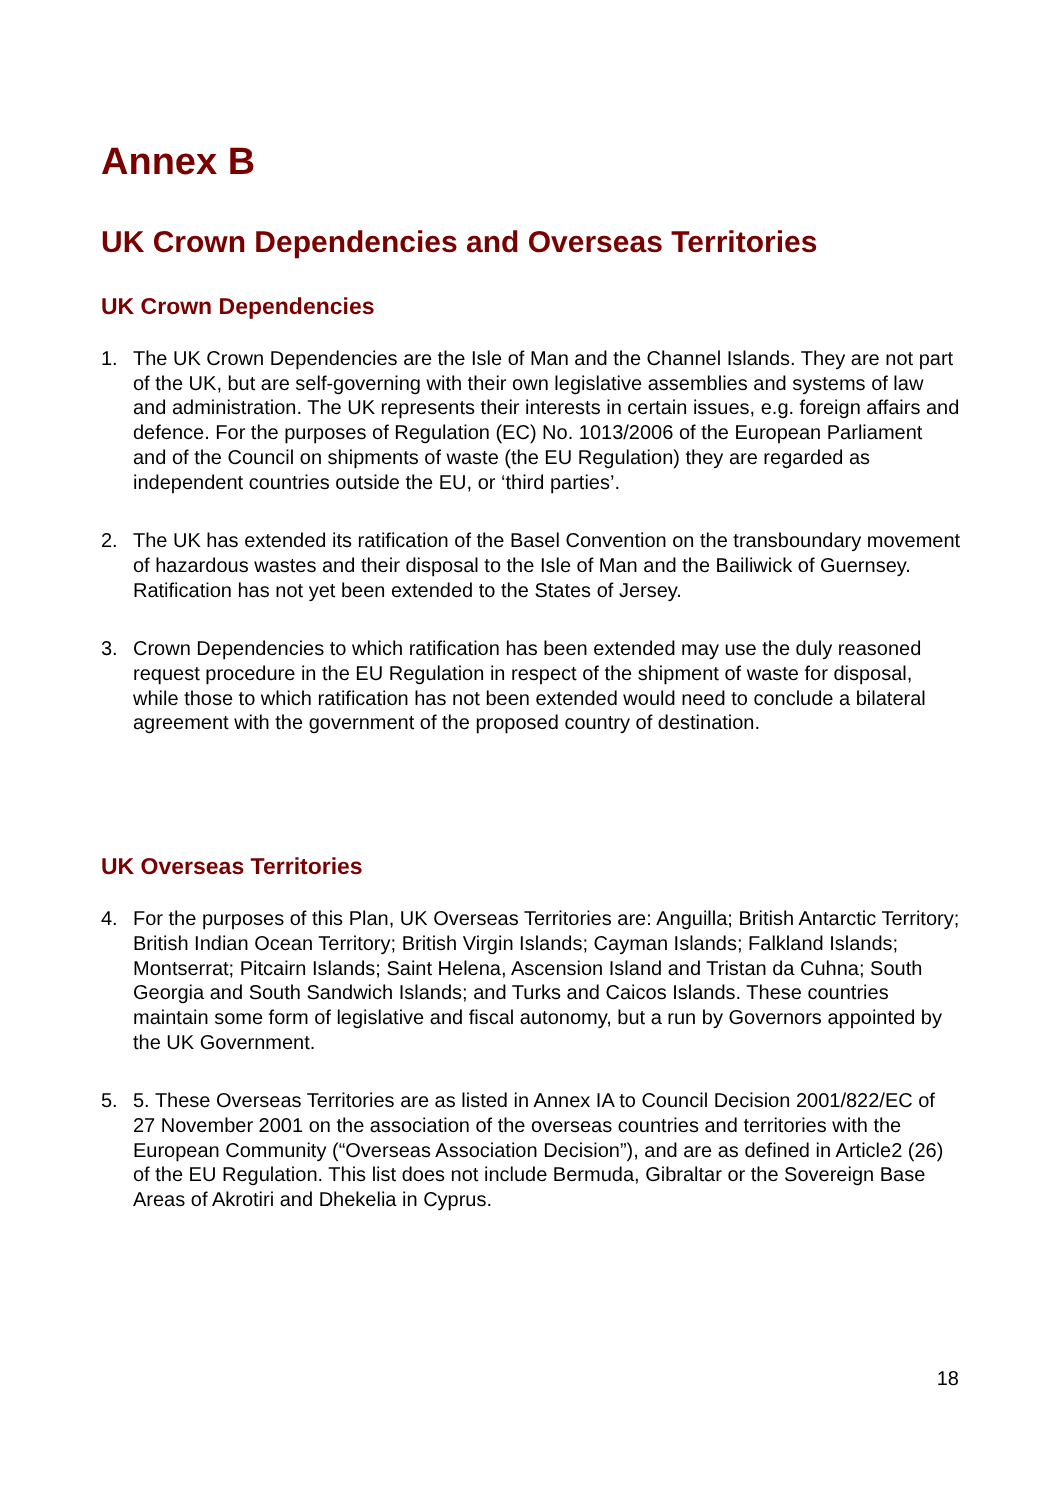Annex B
UK Crown Dependencies and Overseas Territories
UK Crown Dependencies
1. The UK Crown Dependencies are the Isle of Man and the Channel Islands. They are not part of the UK, but are self-governing with their own legislative assemblies and systems of law and administration. The UK represents their interests in certain issues, e.g. foreign affairs and defence. For the purposes of Regulation (EC) No. 1013/2006 of the European Parliament and of the Council on shipments of waste (the EU Regulation) they are regarded as independent countries outside the EU, or ‘third parties’.
2. The UK has extended its ratification of the Basel Convention on the transboundary movement of hazardous wastes and their disposal to the Isle of Man and the Bailiwick of Guernsey. Ratification has not yet been extended to the States of Jersey.
3. Crown Dependencies to which ratification has been extended may use the duly reasoned request procedure in the EU Regulation in respect of the shipment of waste for disposal, while those to which ratification has not been extended would need to conclude a bilateral agreement with the government of the proposed country of destination.
UK Overseas Territories
4. For the purposes of this Plan, UK Overseas Territories are: Anguilla; British Antarctic Territory; British Indian Ocean Territory; British Virgin Islands; Cayman Islands; Falkland Islands; Montserrat; Pitcairn Islands; Saint Helena, Ascension Island and Tristan da Cuhna; South Georgia and South Sandwich Islands; and Turks and Caicos Islands. These countries maintain some form of legislative and fiscal autonomy, but a run by Governors appointed by the UK Government.
5. 5. These Overseas Territories are as listed in Annex IA to Council Decision 2001/822/EC of 27 November 2001 on the association of the overseas countries and territories with the European Community (“Overseas Association Decision”), and are as defined in Article2 (26) of the EU Regulation. This list does not include Bermuda, Gibraltar or the Sovereign Base Areas of Akrotiri and Dhekelia in Cyprus.
18